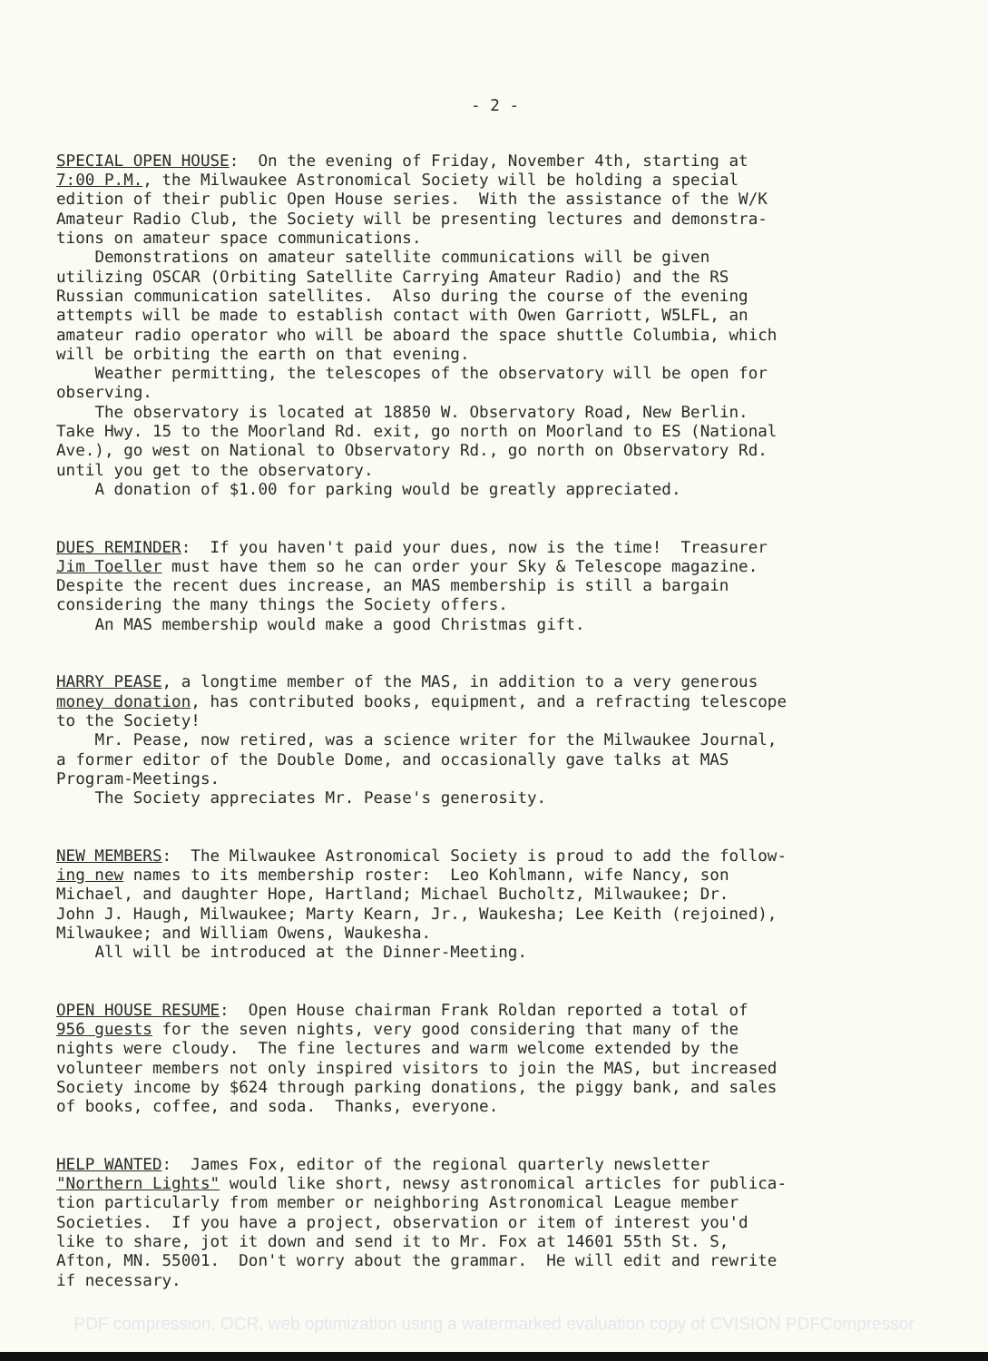- 2 -
SPECIAL OPEN HOUSE: On the evening of Friday, November 4th, starting at 7:00 P.M., the Milwaukee Astronomical Society will be holding a special edition of their public Open House series. With the assistance of the W/K Amateur Radio Club, the Society will be presenting lectures and demonstra- tions on amateur space communications. Demonstrations on amateur satellite communications will be given utilizing OSCAR (Orbiting Satellite Carrying Amateur Radio) and the RS Russian communication satellites. Also during the course of the evening attempts will be made to establish contact with Owen Garriott, W5LFL, an amateur radio operator who will be aboard the space shuttle Columbia, which will be orbiting the earth on that evening. Weather permitting, the telescopes of the observatory will be open for observing. The observatory is located at 18850 W. Observatory Road, New Berlin. Take Hwy. 15 to the Moorland Rd. exit, go north on Moorland to ES (National Ave.), go west on National to Observatory Rd., go north on Observatory Rd. until you get to the observatory. A donation of $1.00 for parking would be greatly appreciated.
DUES REMINDER: If you haven't paid your dues, now is the time! Treasurer Jim Toeller must have them so he can order your Sky & Telescope magazine. Despite the recent dues increase, an MAS membership is still a bargain considering the many things the Society offers. An MAS membership would make a good Christmas gift.
HARRY PEASE, a longtime member of the MAS, in addition to a very generous money donation, has contributed books, equipment, and a refracting telescope to the Society! Mr. Pease, now retired, was a science writer for the Milwaukee Journal, a former editor of the Double Dome, and occasionally gave talks at MAS Program-Meetings. The Society appreciates Mr. Pease's generosity.
NEW MEMBERS: The Milwaukee Astronomical Society is proud to add the follow- ing new names to its membership roster: Leo Kohlmann, wife Nancy, son Michael, and daughter Hope, Hartland; Michael Bucholtz, Milwaukee; Dr. John J. Haugh, Milwaukee; Marty Kearn, Jr., Waukesha; Lee Keith (rejoined), Milwaukee; and William Owens, Waukesha. All will be introduced at the Dinner-Meeting.
OPEN HOUSE RESUME: Open House chairman Frank Roldan reported a total of 956 guests for the seven nights, very good considering that many of the nights were cloudy. The fine lectures and warm welcome extended by the volunteer members not only inspired visitors to join the MAS, but increased Society income by $624 through parking donations, the piggy bank, and sales of books, coffee, and soda. Thanks, everyone.
HELP WANTED: James Fox, editor of the regional quarterly newsletter "Northern Lights" would like short, newsy astronomical articles for publica- tion particularly from member or neighboring Astronomical League member Societies. If you have a project, observation or item of interest you'd like to share, jot it down and send it to Mr. Fox at 14601 55th St. S, Afton, MN. 55001. Don't worry about the grammar. He will edit and rewrite if necessary.
PDF compression, OCR, web optimization using a watermarked evaluation copy of CVISION PDFCompressor